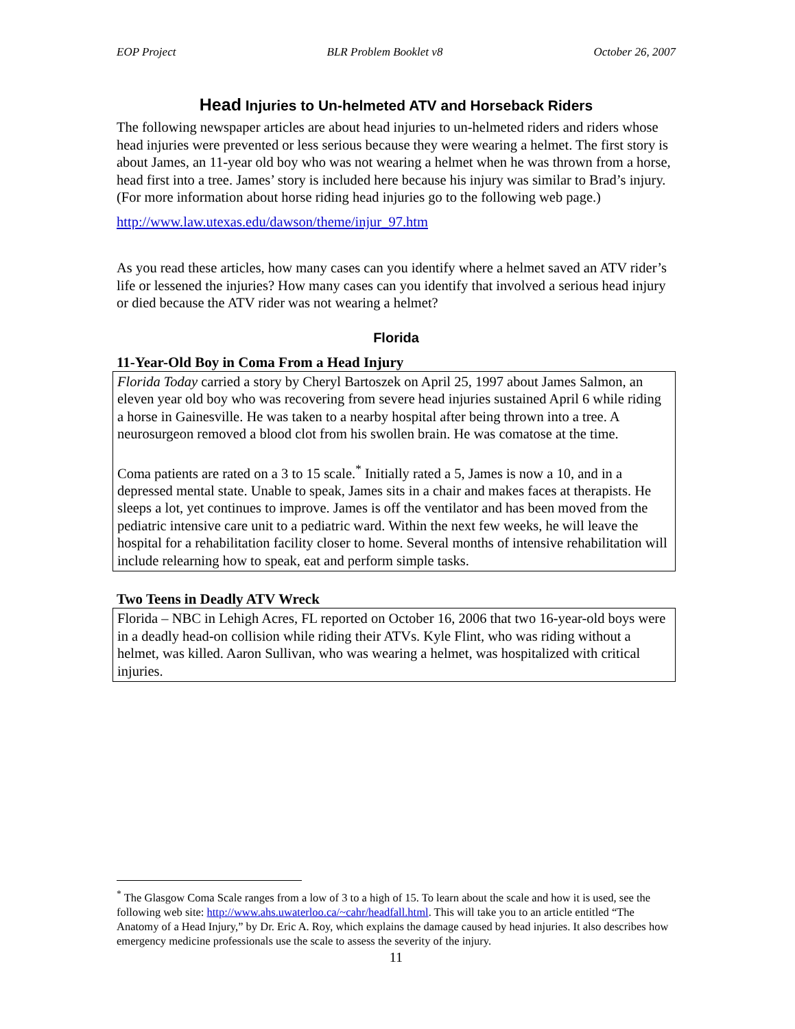EOP Project BLR Problem Booklet v8 October 26, 2007
Head Injuries to Un-helmeted ATV and Horseback Riders
The following newspaper articles are about head injuries to un-helmeted riders and riders whose head injuries were prevented or less serious because they were wearing a helmet. The first story is about James, an 11-year old boy who was not wearing a helmet when he was thrown from a horse, head first into a tree. James’ story is included here because his injury was similar to Brad’s injury. (For more information about horse riding head injuries go to the following web page.)
http://www.law.utexas.edu/dawson/theme/injur_97.htm
As you read these articles, how many cases can you identify where a helmet saved an ATV rider’s life or lessened the injuries? How many cases can you identify that involved a serious head injury or died because the ATV rider was not wearing a helmet?
Florida
11-Year-Old Boy in Coma From a Head Injury
Florida Today carried a story by Cheryl Bartoszek on April 25, 1997 about James Salmon, an eleven year old boy who was recovering from severe head injuries sustained April 6 while riding a horse in Gainesville. He was taken to a nearby hospital after being thrown into a tree. A neurosurgeon removed a blood clot from his swollen brain. He was comatose at the time.
Coma patients are rated on a 3 to 15 scale.<sup>*</sup> Initially rated a 5, James is now a 10, and in a depressed mental state. Unable to speak, James sits in a chair and makes faces at therapists. He sleeps a lot, yet continues to improve. James is off the ventilator and has been moved from the pediatric intensive care unit to a pediatric ward. Within the next few weeks, he will leave the hospital for a rehabilitation facility closer to home. Several months of intensive rehabilitation will include relearning how to speak, eat and perform simple tasks.
Two Teens in Deadly ATV Wreck
Florida – NBC in Lehigh Acres, FL reported on October 16, 2006 that two 16-year-old boys were in a deadly head-on collision while riding their ATVs. Kyle Flint, who was riding without a helmet, was killed. Aaron Sullivan, who was wearing a helmet, was hospitalized with critical injuries.
<sup>*</sup> The Glasgow Coma Scale ranges from a low of 3 to a high of 15. To learn about the scale and how it is used, see the following web site: http://www.ahs.uwaterloo.ca/~cahr/headfall.html. This will take you to an article entitled “The Anatomy of a Head Injury,” by Dr. Eric A. Roy, which explains the damage caused by head injuries. It also describes how emergency medicine professionals use the scale to assess the severity of the injury.
11